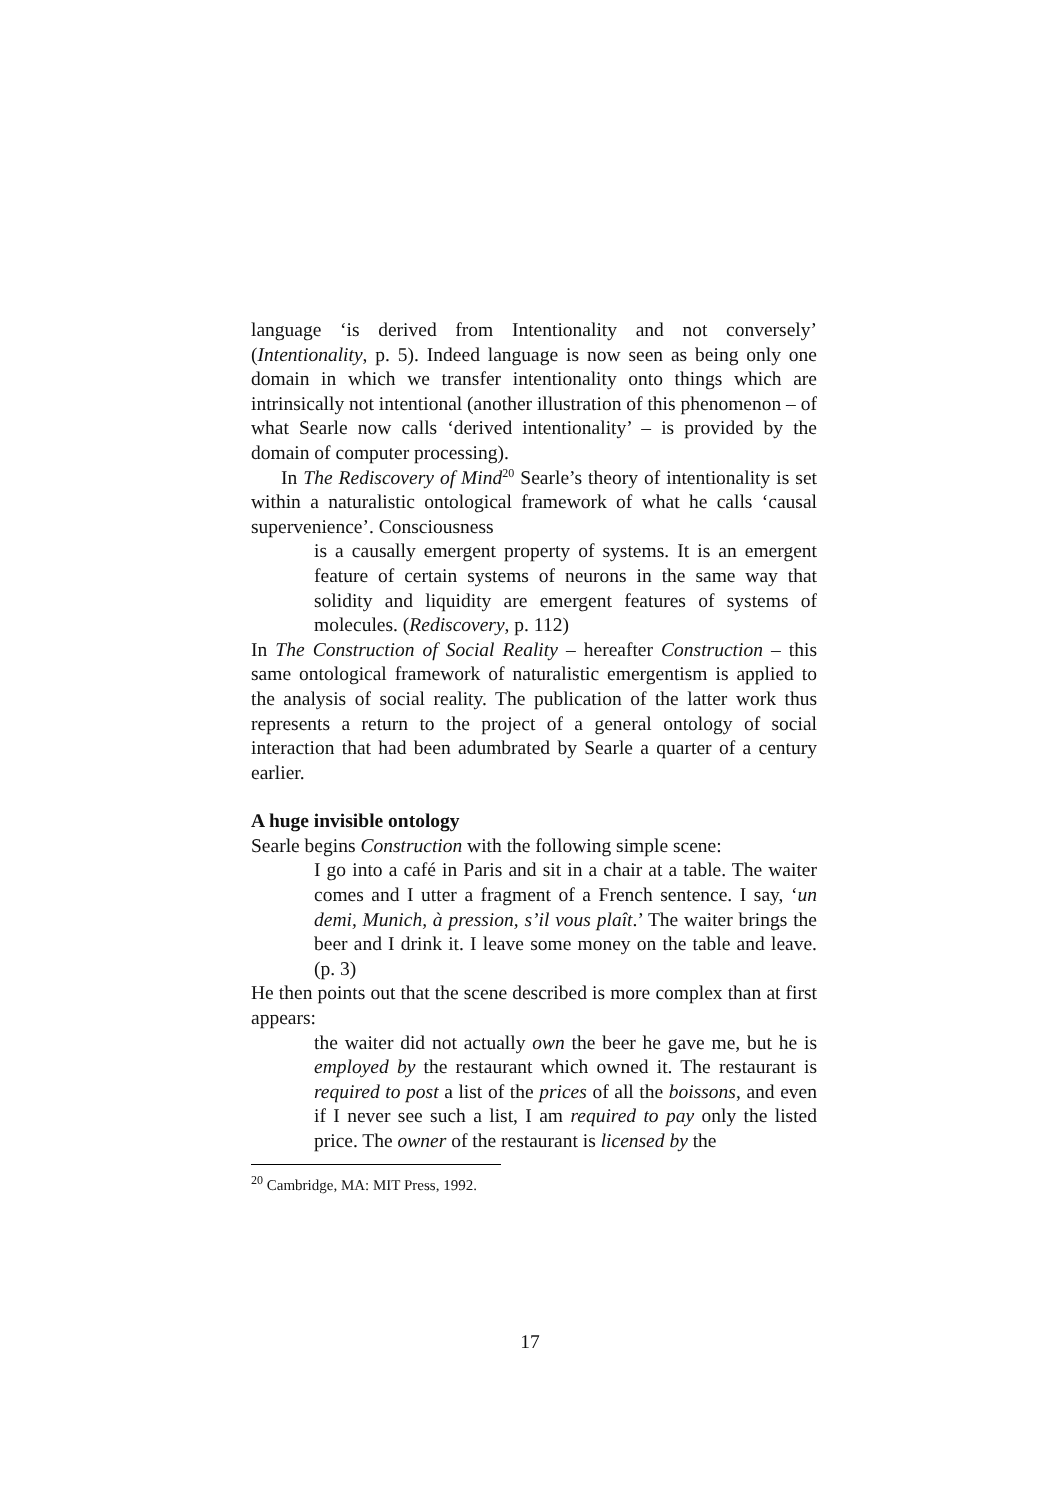language ‘is derived from Intentionality and not conversely’ (Intentionality, p. 5). Indeed language is now seen as being only one domain in which we transfer intentionality onto things which are intrinsically not intentional (another illustration of this phenomenon – of what Searle now calls ‘derived intentionality’ – is provided by the domain of computer processing).
In The Rediscovery of Mind<sup>20</sup> Searle’s theory of intentionality is set within a naturalistic ontological framework of what he calls ‘causal supervenience’. Consciousness
is a causally emergent property of systems. It is an emergent feature of certain systems of neurons in the same way that solidity and liquidity are emergent features of systems of molecules. (Rediscovery, p. 112)
In The Construction of Social Reality – hereafter Construction – this same ontological framework of naturalistic emergentism is applied to the analysis of social reality. The publication of the latter work thus represents a return to the project of a general ontology of social interaction that had been adumbrated by Searle a quarter of a century earlier.
A huge invisible ontology
Searle begins Construction with the following simple scene:
I go into a café in Paris and sit in a chair at a table. The waiter comes and I utter a fragment of a French sentence. I say, ‘un demi, Munich, à pression, s’il vous plaît.’ The waiter brings the beer and I drink it. I leave some money on the table and leave. (p. 3)
He then points out that the scene described is more complex than at first appears:
the waiter did not actually own the beer he gave me, but he is employed by the restaurant which owned it. The restaurant is required to post a list of the prices of all the boissons, and even if I never see such a list, I am required to pay only the listed price. The owner of the restaurant is licensed by the
<sup>20</sup> Cambridge, MA: MIT Press, 1992.
17